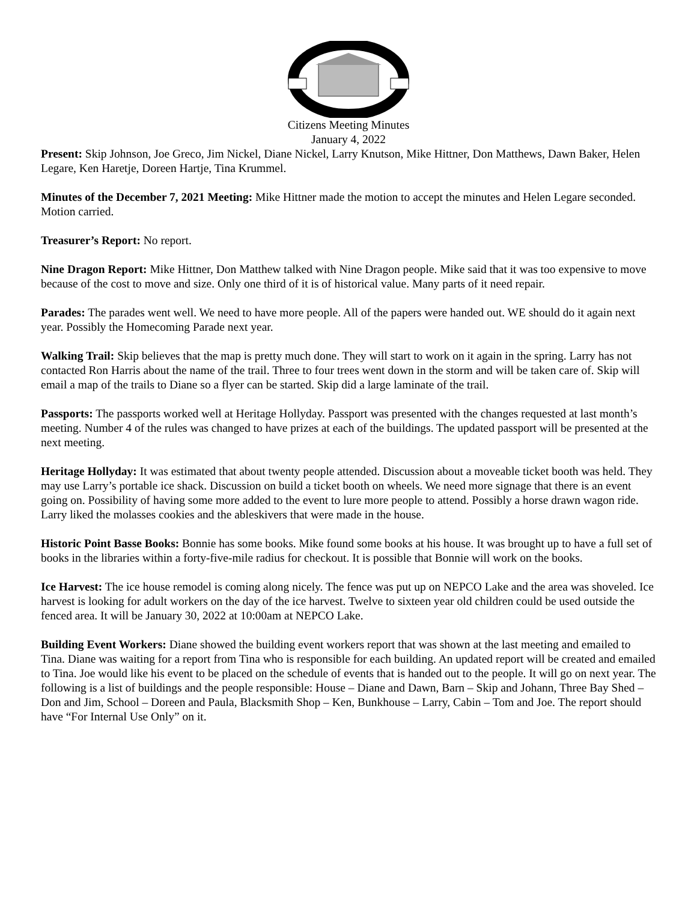Citizens Meeting Minutes
January 4, 2022
Present: Skip Johnson, Joe Greco, Jim Nickel, Diane Nickel, Larry Knutson, Mike Hittner, Don Matthews, Dawn Baker, Helen Legare, Ken Haretje, Doreen Hartje, Tina Krummel.
Minutes of the December 7, 2021 Meeting: Mike Hittner made the motion to accept the minutes and Helen Legare seconded. Motion carried.
Treasurer’s Report: No report.
Nine Dragon Report: Mike Hittner, Don Matthew talked with Nine Dragon people. Mike said that it was too expensive to move because of the cost to move and size. Only one third of it is of historical value. Many parts of it need repair.
Parades: The parades went well. We need to have more people. All of the papers were handed out. WE should do it again next year. Possibly the Homecoming Parade next year.
Walking Trail: Skip believes that the map is pretty much done. They will start to work on it again in the spring. Larry has not contacted Ron Harris about the name of the trail. Three to four trees went down in the storm and will be taken care of. Skip will email a map of the trails to Diane so a flyer can be started. Skip did a large laminate of the trail.
Passports: The passports worked well at Heritage Hollyday. Passport was presented with the changes requested at last month’s meeting. Number 4 of the rules was changed to have prizes at each of the buildings. The updated passport will be presented at the next meeting.
Heritage Hollyday: It was estimated that about twenty people attended. Discussion about a moveable ticket booth was held. They may use Larry’s portable ice shack. Discussion on build a ticket booth on wheels. We need more signage that there is an event going on. Possibility of having some more added to the event to lure more people to attend. Possibly a horse drawn wagon ride. Larry liked the molasses cookies and the ableskivers that were made in the house.
Historic Point Basse Books: Bonnie has some books. Mike found some books at his house. It was brought up to have a full set of books in the libraries within a forty-five-mile radius for checkout. It is possible that Bonnie will work on the books.
Ice Harvest: The ice house remodel is coming along nicely. The fence was put up on NEPCO Lake and the area was shoveled. Ice harvest is looking for adult workers on the day of the ice harvest. Twelve to sixteen year old children could be used outside the fenced area. It will be January 30, 2022 at 10:00am at NEPCO Lake.
Building Event Workers: Diane showed the building event workers report that was shown at the last meeting and emailed to Tina. Diane was waiting for a report from Tina who is responsible for each building. An updated report will be created and emailed to Tina. Joe would like his event to be placed on the schedule of events that is handed out to the people. It will go on next year. The following is a list of buildings and the people responsible: House – Diane and Dawn, Barn – Skip and Johann, Three Bay Shed – Don and Jim, School – Doreen and Paula, Blacksmith Shop – Ken, Bunkhouse – Larry, Cabin – Tom and Joe. The report should have “For Internal Use Only” on it.